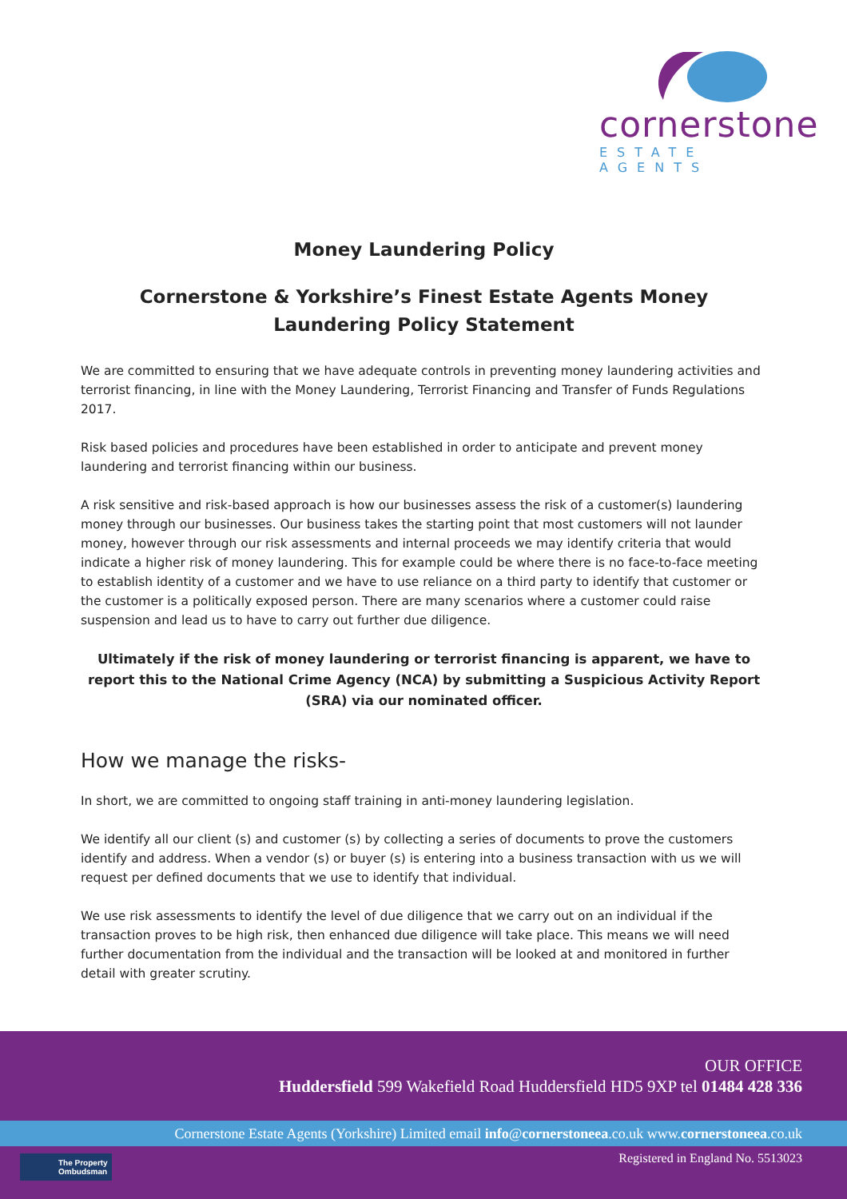cornerstone
ESTATE AGENTS
Money Laundering Policy
Cornerstone & Yorkshire’s Finest Estate Agents Money Laundering Policy Statement
We are committed to ensuring that we have adequate controls in preventing money laundering activities and terrorist financing, in line with the Money Laundering, Terrorist Financing and Transfer of Funds Regulations 2017.
Risk based policies and procedures have been established in order to anticipate and prevent money laundering and terrorist financing within our business.
A risk sensitive and risk-based approach is how our businesses assess the risk of a customer(s) laundering money through our businesses. Our business takes the starting point that most customers will not launder money, however through our risk assessments and internal proceeds we may identify criteria that would indicate a higher risk of money laundering. This for example could be where there is no face-to-face meeting to establish identity of a customer and we have to use reliance on a third party to identify that customer or the customer is a politically exposed person. There are many scenarios where a customer could raise suspension and lead us to have to carry out further due diligence.
Ultimately if the risk of money laundering or terrorist financing is apparent, we have to report this to the National Crime Agency (NCA) by submitting a Suspicious Activity Report (SRA) via our nominated officer.
How we manage the risks-
In short, we are committed to ongoing staff training in anti-money laundering legislation.
We identify all our client (s) and customer (s) by collecting a series of documents to prove the customers identify and address. When a vendor (s) or buyer (s) is entering into a business transaction with us we will request per defined documents that we use to identify that individual.
We use risk assessments to identify the level of due diligence that we carry out on an individual if the transaction proves to be high risk, then enhanced due diligence will take place. This means we will need further documentation from the individual and the transaction will be looked at and monitored in further detail with greater scrutiny.
OUR OFFICE
Huddersfield 599 Wakefield Road Huddersfield HD5 9XP tel 01484 428 336
Cornerstone Estate Agents (Yorkshire) Limited email info@cornerstoneea.co.uk www.cornerstoneea.co.uk
The Property
Ombudsman
Registered in England No. 5513023